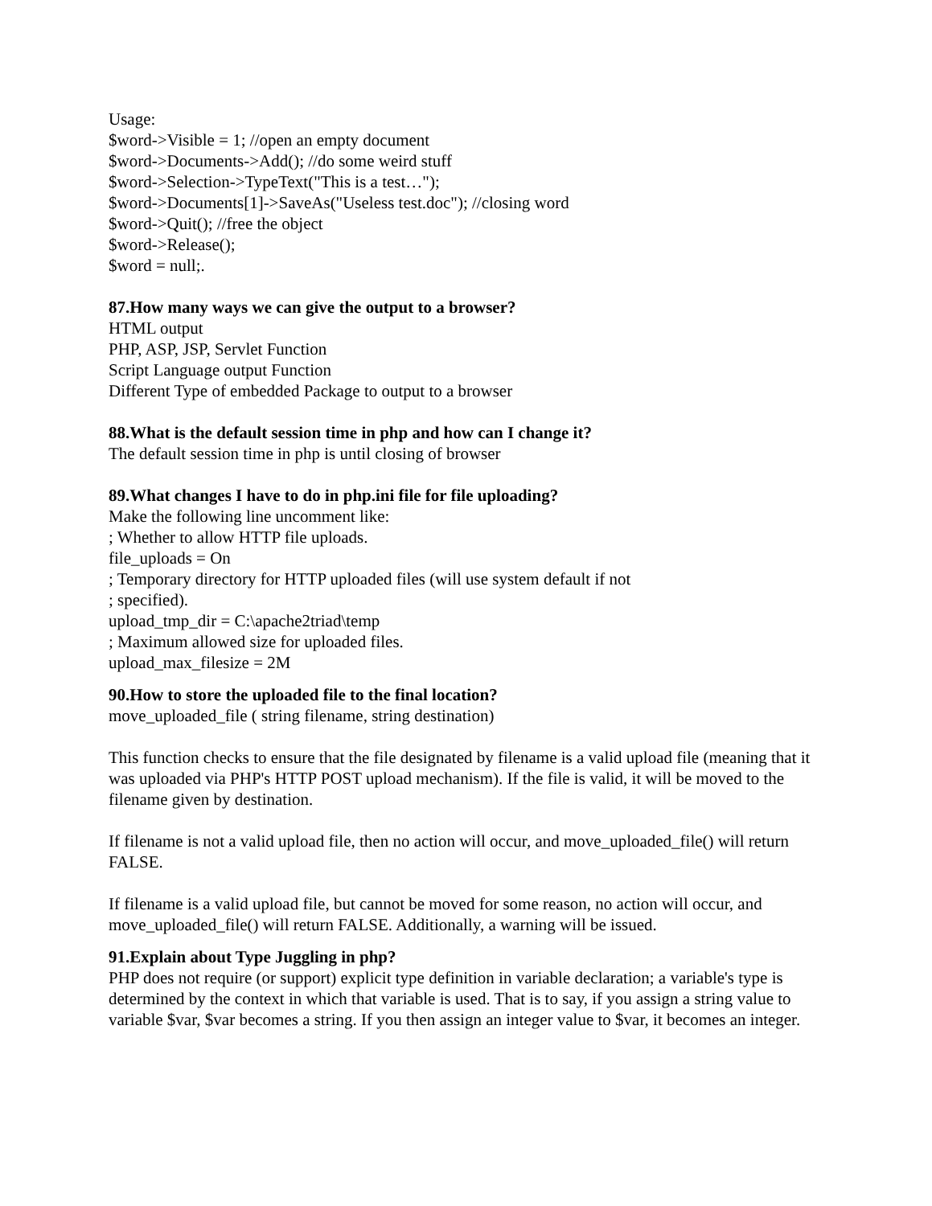Usage:
$word->Visible = 1; //open an empty document
$word->Documents->Add(); //do some weird stuff
$word->Selection->TypeText("This is a test…");
$word->Documents[1]->SaveAs("Useless test.doc"); //closing word
$word->Quit(); //free the object
$word->Release();
$word = null;.
87.How many ways we can give the output to a browser?
HTML output
PHP, ASP, JSP, Servlet Function
Script Language output Function
Different Type of embedded Package to output to a browser
88.What is the default session time in php and how can I change it?
The default session time in php is until closing of browser
89.What changes I have to do in php.ini file for file uploading?
Make the following line uncomment like:
; Whether to allow HTTP file uploads.
file_uploads = On
; Temporary directory for HTTP uploaded files (will use system default if not
; specified).
upload_tmp_dir = C:\apache2triad\temp
; Maximum allowed size for uploaded files.
upload_max_filesize = 2M
90.How to store the uploaded file to the final location?
move_uploaded_file ( string filename, string destination)
This function checks to ensure that the file designated by filename is a valid upload file (meaning that it was uploaded via PHP's HTTP POST upload mechanism). If the file is valid, it will be moved to the filename given by destination.
If filename is not a valid upload file, then no action will occur, and move_uploaded_file() will return FALSE.
If filename is a valid upload file, but cannot be moved for some reason, no action will occur, and move_uploaded_file() will return FALSE. Additionally, a warning will be issued.
91.Explain about Type Juggling in php?
PHP does not require (or support) explicit type definition in variable declaration; a variable's type is determined by the context in which that variable is used. That is to say, if you assign a string value to variable $var, $var becomes a string. If you then assign an integer value to $var, it becomes an integer.